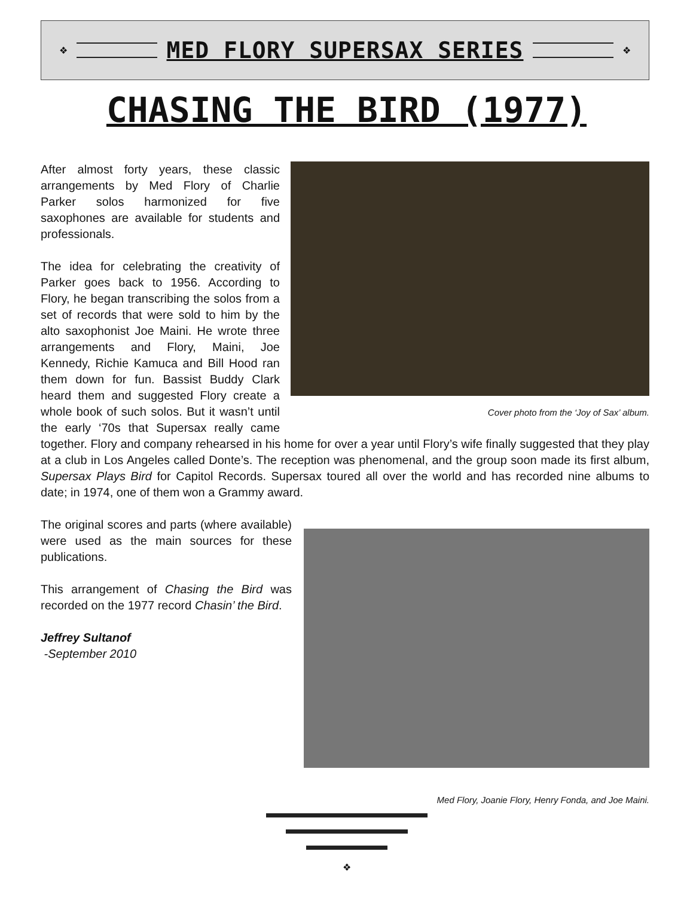❖
MED FLORY SUPERSAX SERIES
❖
CHASING THE BIRD (1977)
Cover photo from the ‘Joy of Sax’ album.
After almost forty years, these classic arrangements by Med Flory of Charlie Parker solos harmonized for five saxophones are available for students and professionals.
The idea for celebrating the creativity of Parker goes back to 1956. According to Flory, he began transcribing the solos from a set of records that were sold to him by the alto saxophonist Joe Maini. He wrote three arrangements and Flory, Maini, Joe Kennedy, Richie Kamuca and Bill Hood ran them down for fun. Bassist Buddy Clark heard them and suggested Flory create a whole book of such solos. But it wasn’t until the early ‘70s that Supersax really came together. Flory and company rehearsed in his home for over a year until Flory’s wife finally suggested that they play at a club in Los Angeles called Donte’s. The reception was phenomenal, and the group soon made its first album, Supersax Plays Bird for Capitol Records. Supersax toured all over the world and has recorded nine albums to date; in 1974, one of them won a Grammy award.
Med Flory, Joanie Flory, Henry Fonda, and Joe Maini.
The original scores and parts (where available) were used as the main sources for these publications.
This arrangement of Chasing the Bird was recorded on the 1977 record Chasin’ the Bird.
Jeffrey Sultanof
-September 2010
❖